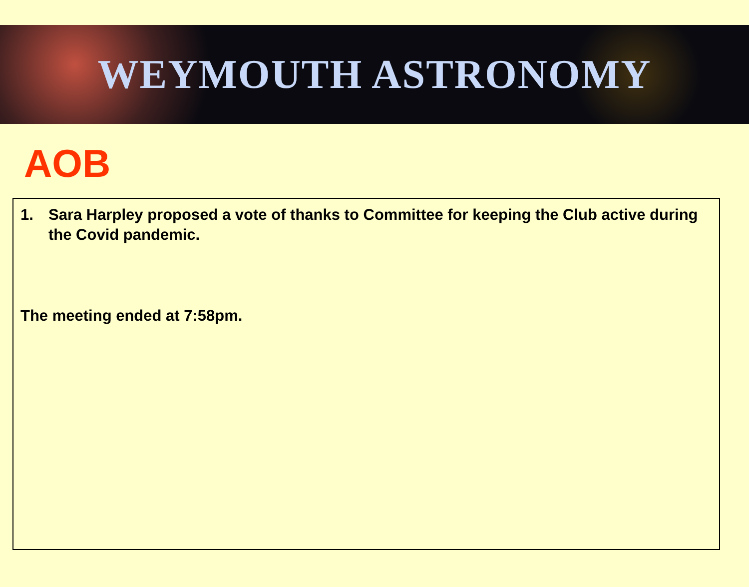WEYMOUTH ASTRONOMY
AOB
1. Sara Harpley proposed a vote of thanks to Committee for keeping the Club active during the Covid pandemic.
The meeting ended at 7:58pm.